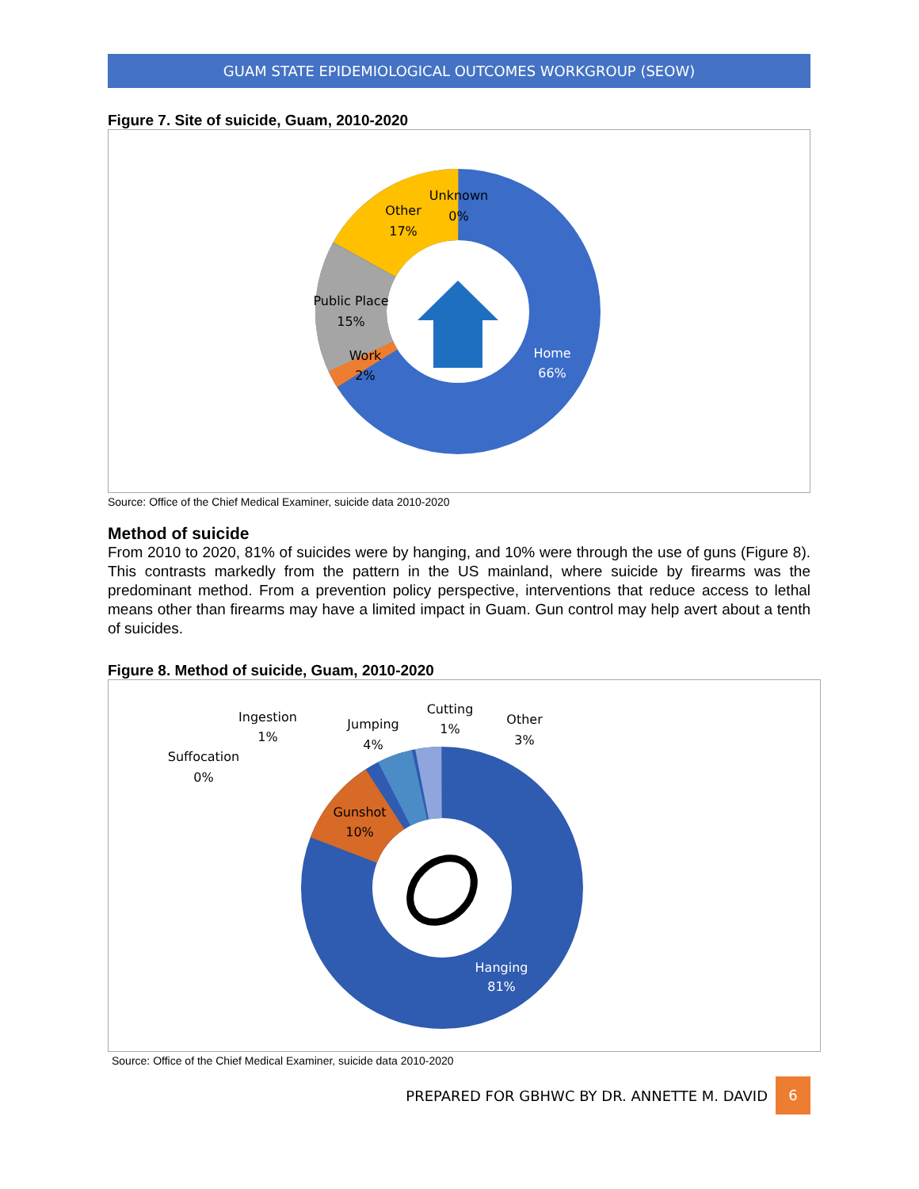GUAM STATE EPIDEMIOLOGICAL OUTCOMES WORKGROUP (SEOW)
Figure 7. Site of suicide, Guam, 2010-2020
Unknown
0%
Other
17%
Public Place
15%
Work
2%
Home
66%
Source: Office of the Chief Medical Examiner, suicide data 2010-2020
Method of suicide
From 2010 to 2020, 81% of suicides were by hanging, and 10% were through the use of guns (Figure 8). This contrasts markedly from the pattern in the US mainland, where suicide by firearms was the predominant method. From a prevention policy perspective, interventions that reduce access to lethal means other than firearms may have a limited impact in Guam. Gun control may help avert about a tenth of suicides.
Figure 8. Method of suicide, Guam, 2010-2020
Ingestion
1%
Jumping
4%
Cutting
1%
Other
3%
Suffocation
0%
Gunshot
10%
Hanging
81%
Source: Office of the Chief Medical Examiner, suicide data 2010-2020
PREPARED FOR GBHWC BY DR. ANNETTE M. DAVID 6